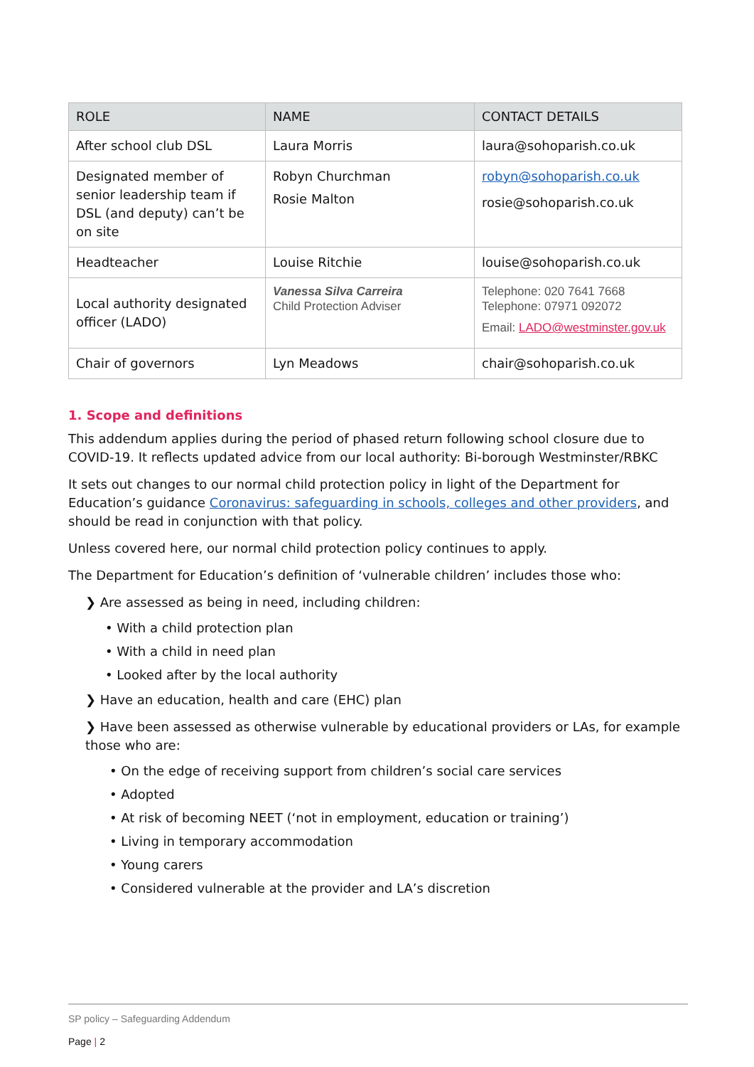| ROLE | NAME | CONTACT DETAILS |
| --- | --- | --- |
| After school club DSL | Laura Morris | laura@sohoparish.co.uk |
| Designated member of senior leadership team if DSL (and deputy) can’t be on site | Robyn Churchman Rosie Malton | robyn@sohoparish.co.uk rosie@sohoparish.co.uk |
| Headteacher | Louise Ritchie | louise@sohoparish.co.uk |
| Local authority designated officer (LADO) | Vanessa Silva Carreira Child Protection Adviser | Telephone: 020 7641 7668 Telephone: 07971 092072 Email: LADO@westminster.gov.uk |
| Chair of governors | Lyn Meadows | chair@sohoparish.co.uk |
1. Scope and definitions
This addendum applies during the period of phased return following school closure due to COVID-19. It reflects updated advice from our local authority: Bi-borough Westminster/RBKC
It sets out changes to our normal child protection policy in light of the Department for Education’s guidance Coronavirus: safeguarding in schools, colleges and other providers, and should be read in conjunction with that policy.
Unless covered here, our normal child protection policy continues to apply.
The Department for Education’s definition of ‘vulnerable children’ includes those who:
❯ Are assessed as being in need, including children:
• With a child protection plan
• With a child in need plan
• Looked after by the local authority
❯ Have an education, health and care (EHC) plan
❯ Have been assessed as otherwise vulnerable by educational providers or LAs, for example those who are:
• On the edge of receiving support from children’s social care services
• Adopted
• At risk of becoming NEET (‘not in employment, education or training’)
• Living in temporary accommodation
• Young carers
• Considered vulnerable at the provider and LA’s discretion
SP policy – Safeguarding Addendum
Page | 2